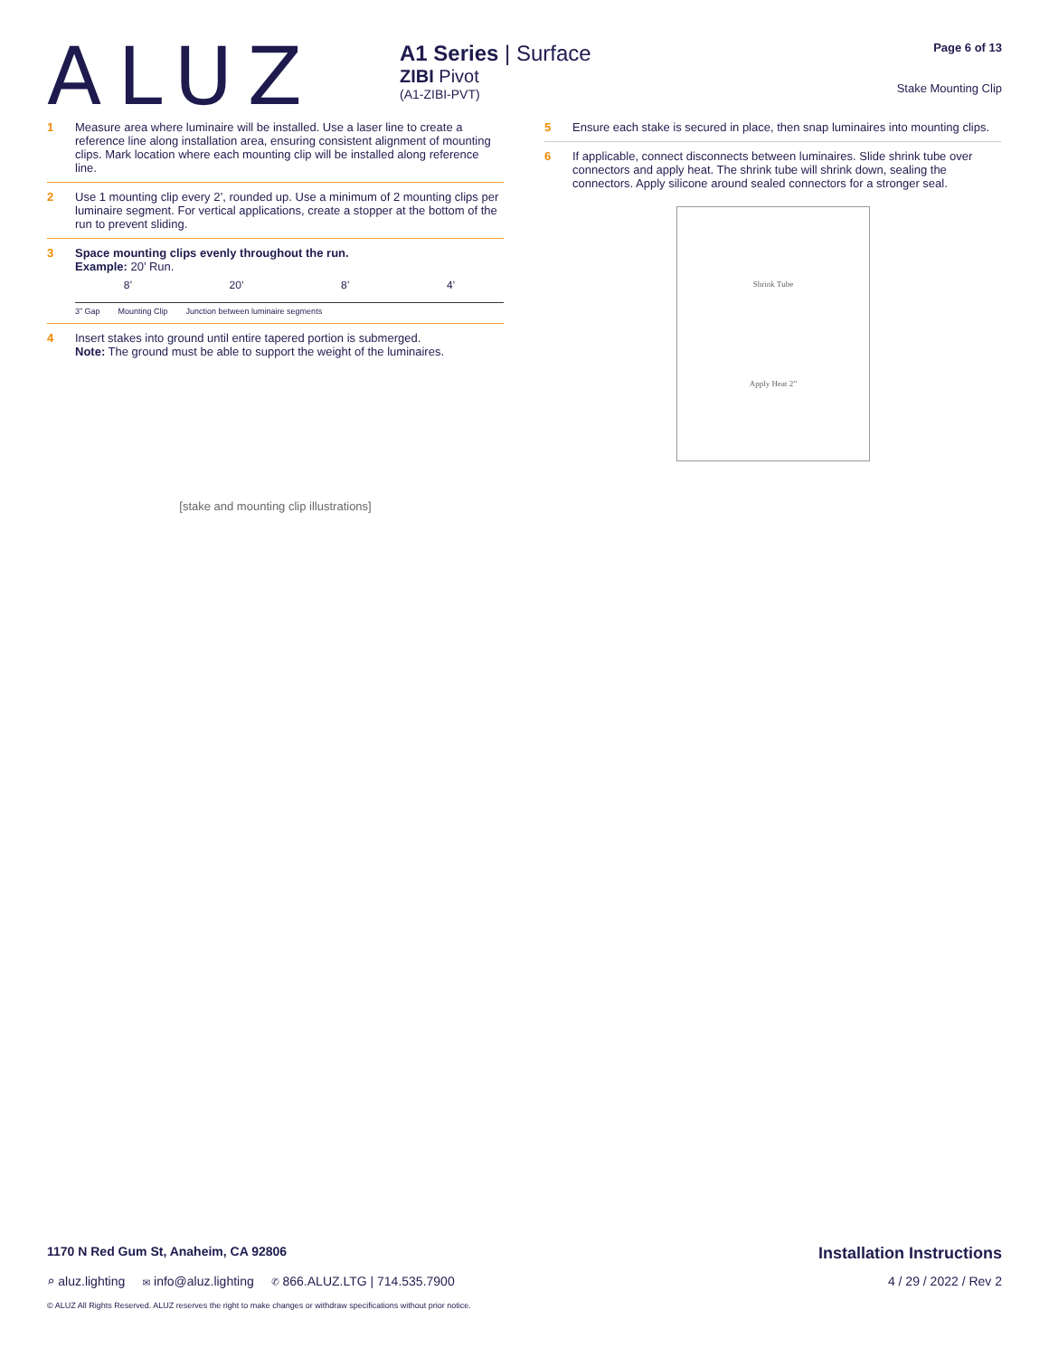ALUZ
A1 Series | Surface
ZIBI Pivot
(A1-ZIBI-PVT)
Page 6 of 13
Stake Mounting Clip
1 Measure area where luminaire will be installed. Use a laser line to create a reference line along installation area, ensuring consistent alignment of mounting clips. Mark location where each mounting clip will be installed along reference line.
2 Use 1 mounting clip every 2’, rounded up. Use a minimum of 2 mounting clips per luminaire segment. For vertical applications, create a stopper at the bottom of the run to prevent sliding.
3 Space mounting clips evenly throughout the run.
Example: 20’ Run.
8’ 20’ 8’ 4’
3” Gap Mounting Clip Junction between luminaire segments
4 Insert stakes into ground until entire tapered portion is submerged.
Note: The ground must be able to support the weight of the luminaires.
[stake and mounting clip illustrations]
5 Ensure each stake is secured in place, then snap luminaires into mounting clips.
6 If applicable, connect disconnects between luminaires. Slide shrink tube over connectors and apply heat. The shrink tube will shrink down, sealing the connectors. Apply silicone around sealed connectors for a stronger seal.
Shrink Tube
Apply Heat 2”
1170 N Red Gum St, Anaheim, CA 92806 Installation Instructions
⌕ aluz.lighting ✉ info@aluz.lighting ✆ 866.ALUZ.LTG | 714.535.7900 4 / 29 / 2022 / Rev 2
© ALUZ All Rights Reserved. ALUZ reserves the right to make changes or withdraw specifications without prior notice.